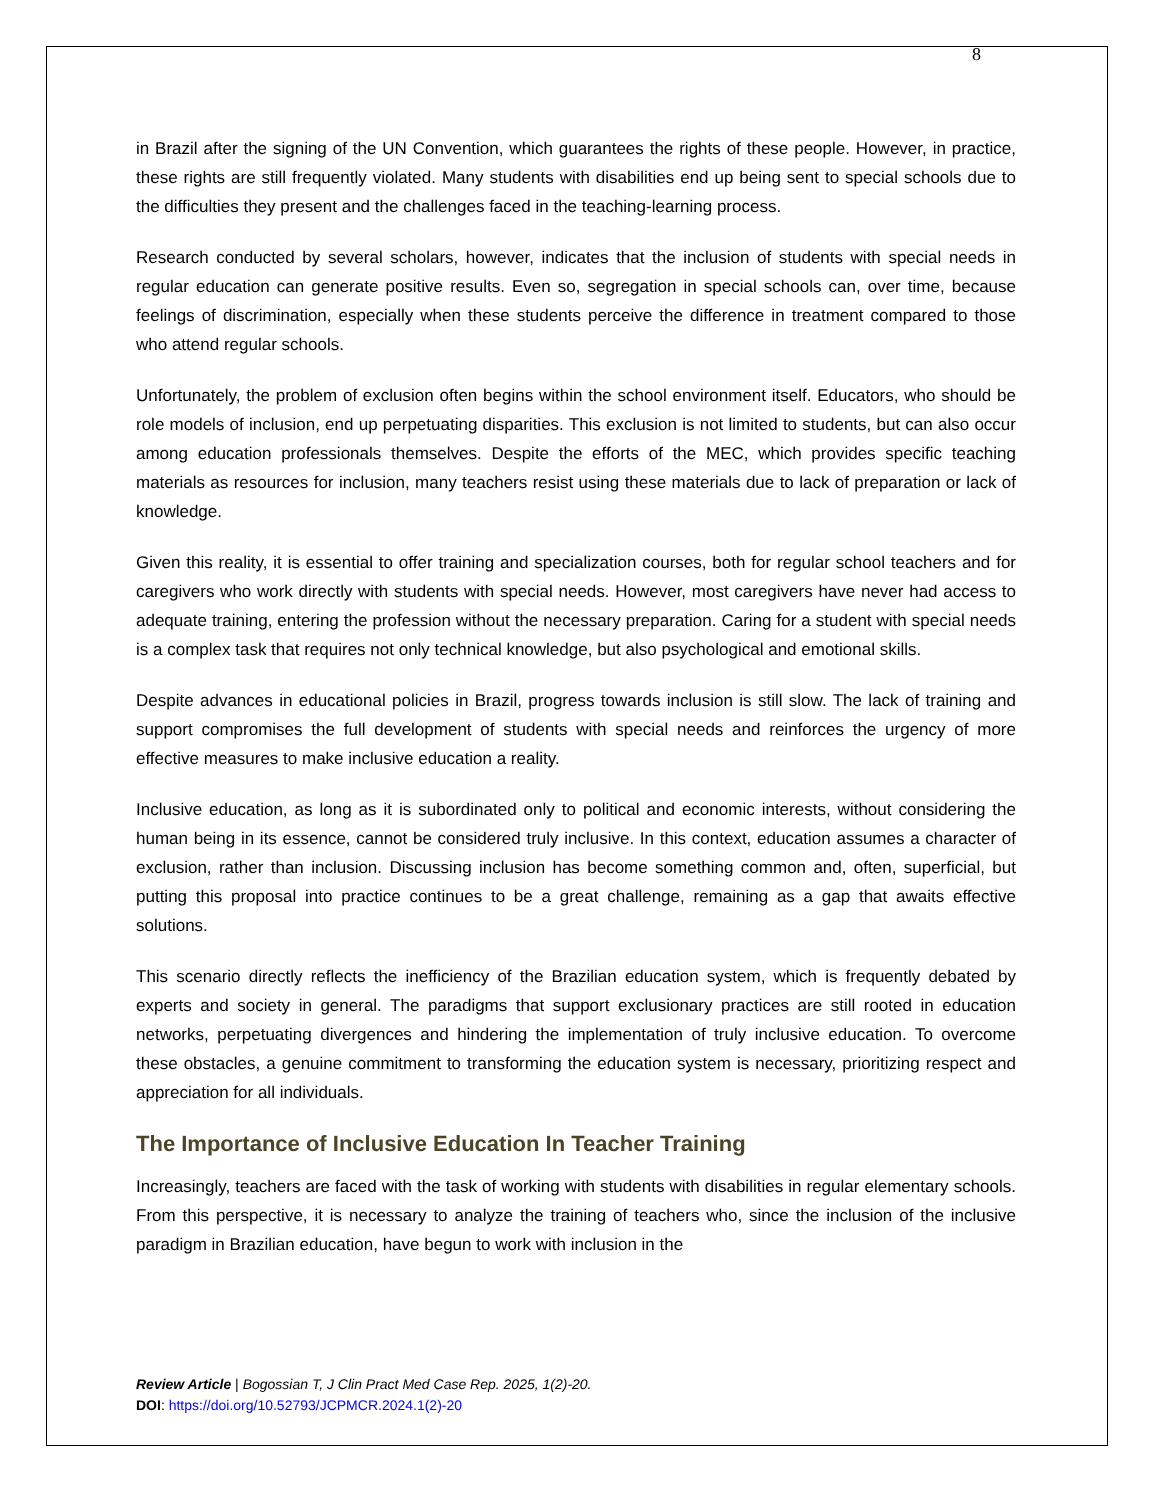8
in Brazil after the signing of the UN Convention, which guarantees the rights of these people. However, in practice, these rights are still frequently violated. Many students with disabilities end up being sent to special schools due to the difficulties they present and the challenges faced in the teaching-learning process.
Research conducted by several scholars, however, indicates that the inclusion of students with special needs in regular education can generate positive results. Even so, segregation in special schools can, over time, because feelings of discrimination, especially when these students perceive the difference in treatment compared to those who attend regular schools.
Unfortunately, the problem of exclusion often begins within the school environment itself. Educators, who should be role models of inclusion, end up perpetuating disparities. This exclusion is not limited to students, but can also occur among education professionals themselves. Despite the efforts of the MEC, which provides specific teaching materials as resources for inclusion, many teachers resist using these materials due to lack of preparation or lack of knowledge.
Given this reality, it is essential to offer training and specialization courses, both for regular school teachers and for caregivers who work directly with students with special needs. However, most caregivers have never had access to adequate training, entering the profession without the necessary preparation. Caring for a student with special needs is a complex task that requires not only technical knowledge, but also psychological and emotional skills.
Despite advances in educational policies in Brazil, progress towards inclusion is still slow. The lack of training and support compromises the full development of students with special needs and reinforces the urgency of more effective measures to make inclusive education a reality.
Inclusive education, as long as it is subordinated only to political and economic interests, without considering the human being in its essence, cannot be considered truly inclusive. In this context, education assumes a character of exclusion, rather than inclusion. Discussing inclusion has become something common and, often, superficial, but putting this proposal into practice continues to be a great challenge, remaining as a gap that awaits effective solutions.
This scenario directly reflects the inefficiency of the Brazilian education system, which is frequently debated by experts and society in general. The paradigms that support exclusionary practices are still rooted in education networks, perpetuating divergences and hindering the implementation of truly inclusive education. To overcome these obstacles, a genuine commitment to transforming the education system is necessary, prioritizing respect and appreciation for all individuals.
The Importance of Inclusive Education In Teacher Training
Increasingly, teachers are faced with the task of working with students with disabilities in regular elementary schools. From this perspective, it is necessary to analyze the training of teachers who, since the inclusion of the inclusive paradigm in Brazilian education, have begun to work with inclusion in the
Review Article | Bogossian T, J Clin Pract Med Case Rep. 2025, 1(2)-20.
DOI: https://doi.org/10.52793/JCPMCR.2024.1(2)-20